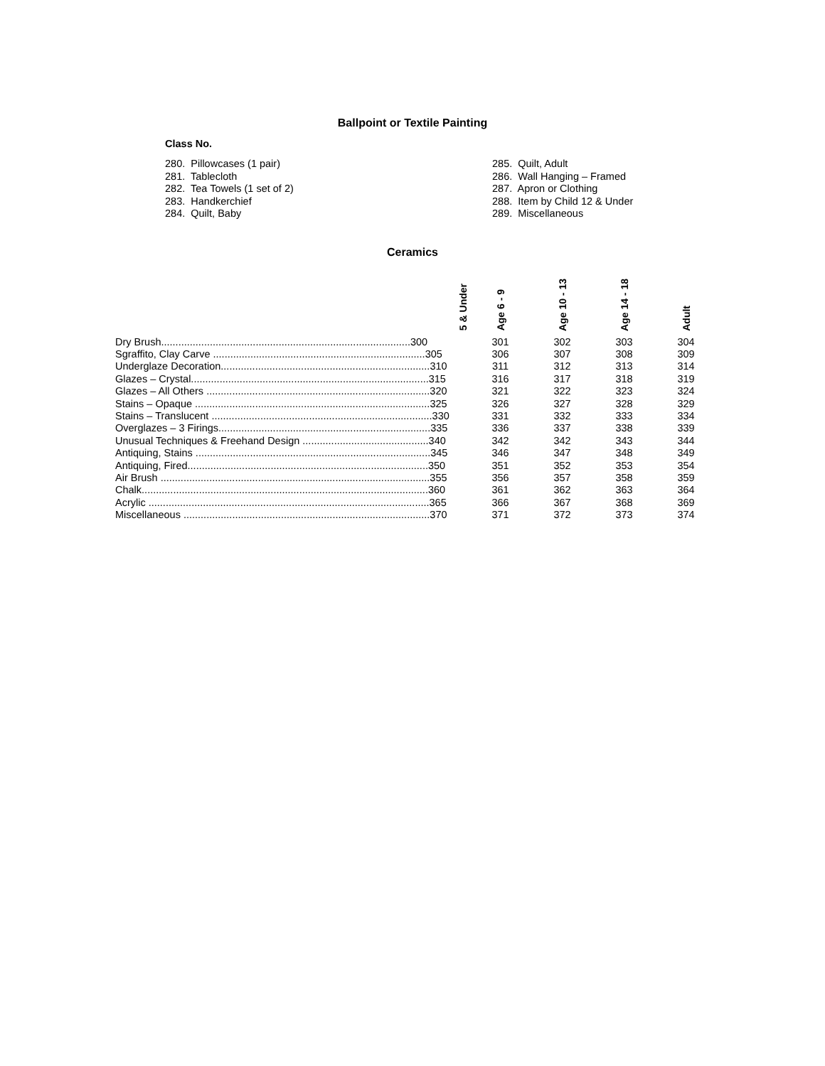Ballpoint or Textile Painting
Class No.
280. Pillowcases (1 pair)
281. Tablecloth
282. Tea Towels (1 set of 2)
283. Handkerchief
284. Quilt, Baby
285. Quilt, Adult
286. Wall Hanging – Framed
287. Apron or Clothing
288. Item by Child 12 & Under
289. Miscellaneous
Ceramics
| 5 & Under | Age 6 - 9 | Age 10 - 13 | Age 14 - 18 | Adult |
| --- | --- | --- | --- | --- |
| Dry Brush.......................................................................................300 | 301 | 302 | 303 | 304 |
| Sgraffito, Clay Carve ..........................................................................305 | 306 | 307 | 308 | 309 |
| Underglaze Decoration.........................................................................310 | 311 | 312 | 313 | 314 |
| Glazes – Crystal...................................................................................315 | 316 | 317 | 318 | 319 |
| Glazes – All Others ..............................................................................320 | 321 | 322 | 323 | 324 |
| Stains – Opaque ..................................................................................325 | 326 | 327 | 328 | 329 |
| Stains – Translucent .............................................................................330 | 331 | 332 | 333 | 334 |
| Overglazes – 3 Firings..........................................................................335 | 336 | 337 | 338 | 339 |
| Unusual Techniques & Freehand Design ............................................340 | 342 | 342 | 343 | 344 |
| Antiquing, Stains ..................................................................................345 | 346 | 347 | 348 | 349 |
| Antiquing, Fired....................................................................................350 | 351 | 352 | 353 | 354 |
| Air Brush ..............................................................................................355 | 356 | 357 | 358 | 359 |
| Chalk....................................................................................................360 | 361 | 362 | 363 | 364 |
| Acrylic ..................................................................................................365 | 366 | 367 | 368 | 369 |
| Miscellaneous ......................................................................................370 | 371 | 372 | 373 | 374 |